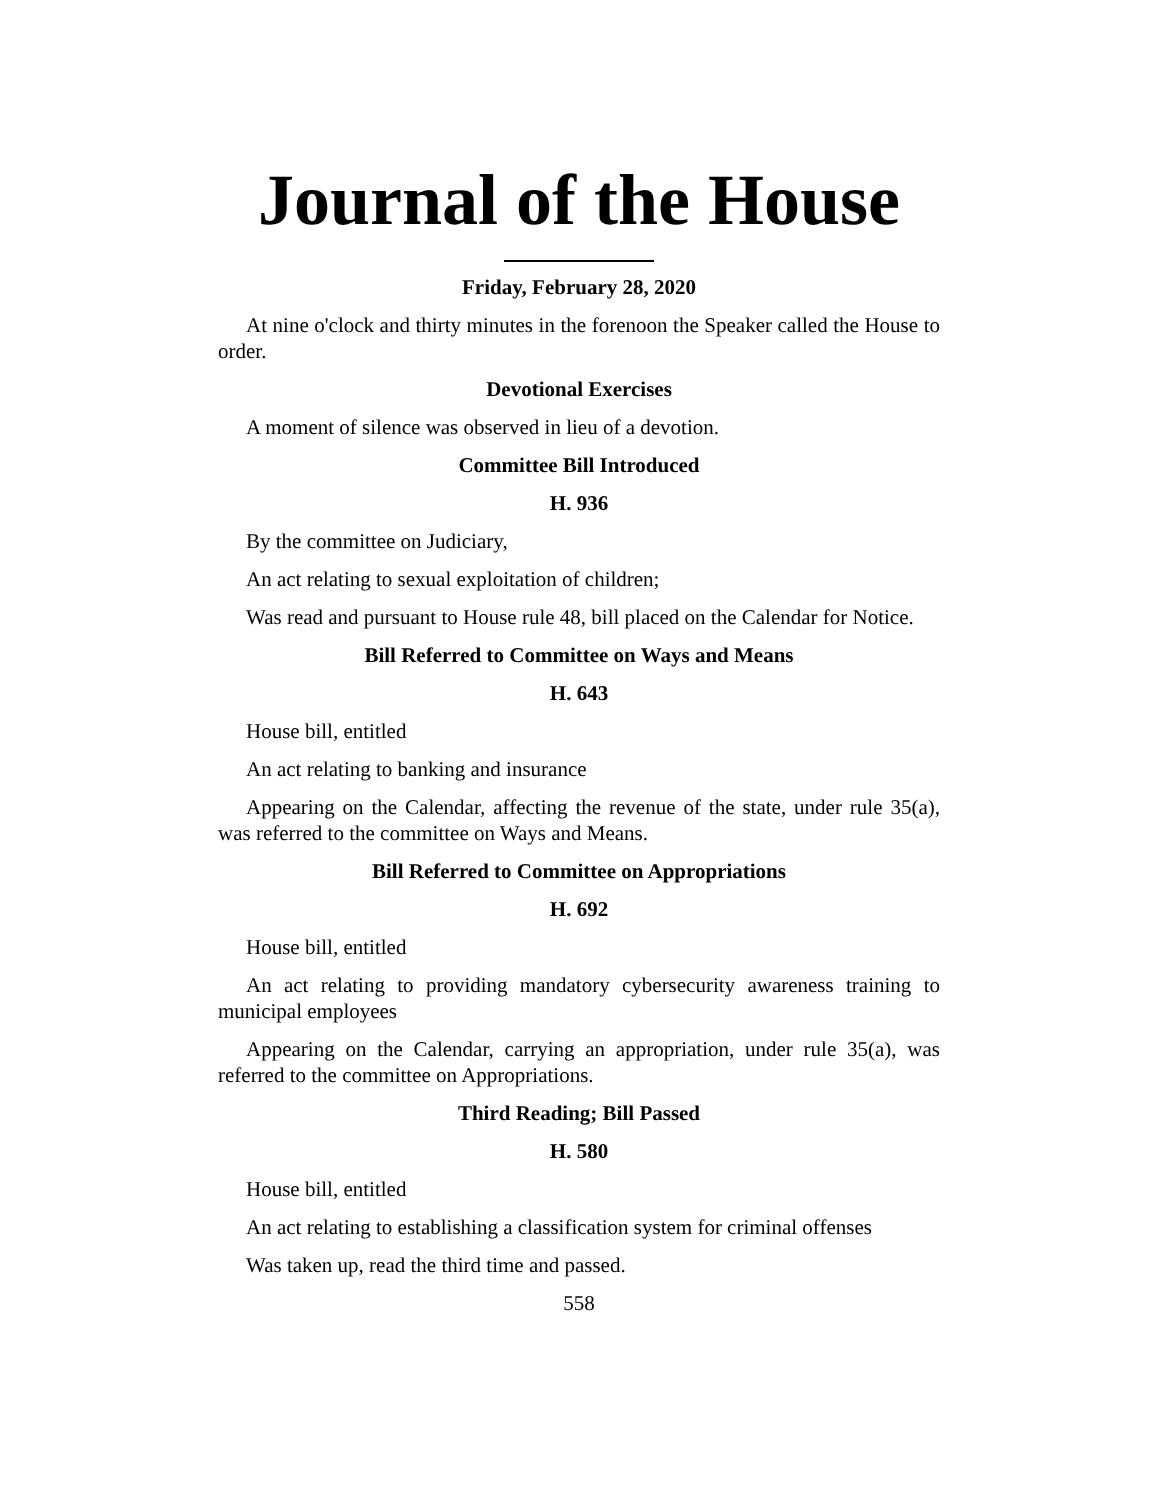Journal of the House
Friday, February 28, 2020
At nine o'clock and thirty minutes in the forenoon the Speaker called the House to order.
Devotional Exercises
A moment of silence was observed in lieu of a devotion.
Committee Bill Introduced
H. 936
By the committee on Judiciary,
An act relating to sexual exploitation of children;
Was read and pursuant to House rule 48, bill placed on the Calendar for Notice.
Bill Referred to Committee on Ways and Means
H. 643
House bill, entitled
An act relating to banking and insurance
Appearing on the Calendar, affecting the revenue of the state, under rule 35(a), was referred to the committee on Ways and Means.
Bill Referred to Committee on Appropriations
H. 692
House bill, entitled
An act relating to providing mandatory cybersecurity awareness training to municipal employees
Appearing on the Calendar, carrying an appropriation, under rule 35(a), was referred to the committee on Appropriations.
Third Reading; Bill Passed
H. 580
House bill, entitled
An act relating to establishing a classification system for criminal offenses
Was taken up, read the third time and passed.
558